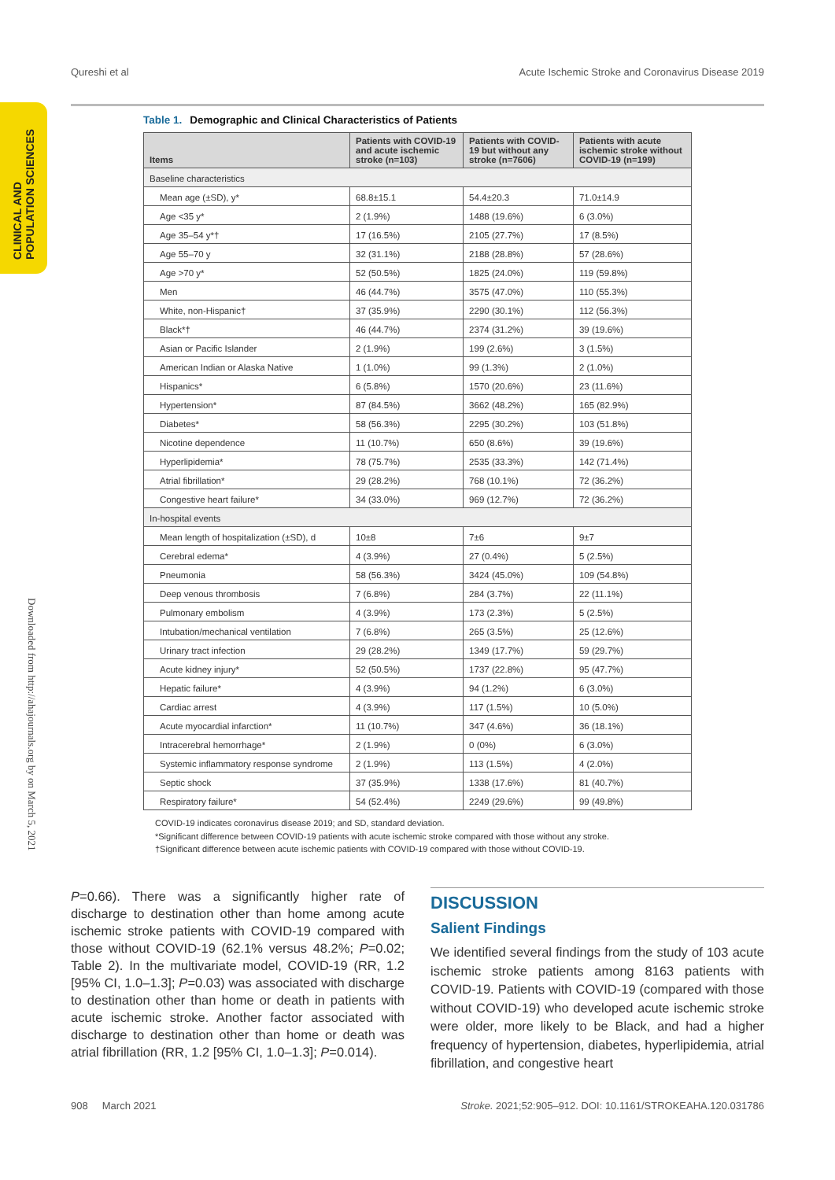Qureshi et al Acute Ischemic Stroke and Coronavirus Disease 2019
CLINICAL AND POPULATION SCIENCES
Downloaded from http://ahajournals.org by on March 5, 2021
Table 1. Demographic and Clinical Characteristics of Patients
| Items | Patients with COVID-19 and acute ischemic stroke (n=103) | Patients with COVID-19 but without any stroke (n=7606) | Patients with acute ischemic stroke without COVID-19 (n=199) |
| --- | --- | --- | --- |
| Baseline characteristics | | | |
| Mean age (±SD), y* | 68.8±15.1 | 54.4±20.3 | 71.0±14.9 |
| Age <35 y* | 2 (1.9%) | 1488 (19.6%) | 6 (3.0%) |
| Age 35–54 y*† | 17 (16.5%) | 2105 (27.7%) | 17 (8.5%) |
| Age 55–70 y | 32 (31.1%) | 2188 (28.8%) | 57 (28.6%) |
| Age >70 y* | 52 (50.5%) | 1825 (24.0%) | 119 (59.8%) |
| Men | 46 (44.7%) | 3575 (47.0%) | 110 (55.3%) |
| White, non-Hispanic† | 37 (35.9%) | 2290 (30.1%) | 112 (56.3%) |
| Black*† | 46 (44.7%) | 2374 (31.2%) | 39 (19.6%) |
| Asian or Pacific Islander | 2 (1.9%) | 199 (2.6%) | 3 (1.5%) |
| American Indian or Alaska Native | 1 (1.0%) | 99 (1.3%) | 2 (1.0%) |
| Hispanics* | 6 (5.8%) | 1570 (20.6%) | 23 (11.6%) |
| Hypertension* | 87 (84.5%) | 3662 (48.2%) | 165 (82.9%) |
| Diabetes* | 58 (56.3%) | 2295 (30.2%) | 103 (51.8%) |
| Nicotine dependence | 11 (10.7%) | 650 (8.6%) | 39 (19.6%) |
| Hyperlipidemia* | 78 (75.7%) | 2535 (33.3%) | 142 (71.4%) |
| Atrial fibrillation* | 29 (28.2%) | 768 (10.1%) | 72 (36.2%) |
| Congestive heart failure* | 34 (33.0%) | 969 (12.7%) | 72 (36.2%) |
| In-hospital events | | | |
| Mean length of hospitalization (±SD), d | 10±8 | 7±6 | 9±7 |
| Cerebral edema* | 4 (3.9%) | 27 (0.4%) | 5 (2.5%) |
| Pneumonia | 58 (56.3%) | 3424 (45.0%) | 109 (54.8%) |
| Deep venous thrombosis | 7 (6.8%) | 284 (3.7%) | 22 (11.1%) |
| Pulmonary embolism | 4 (3.9%) | 173 (2.3%) | 5 (2.5%) |
| Intubation/mechanical ventilation | 7 (6.8%) | 265 (3.5%) | 25 (12.6%) |
| Urinary tract infection | 29 (28.2%) | 1349 (17.7%) | 59 (29.7%) |
| Acute kidney injury* | 52 (50.5%) | 1737 (22.8%) | 95 (47.7%) |
| Hepatic failure* | 4 (3.9%) | 94 (1.2%) | 6 (3.0%) |
| Cardiac arrest | 4 (3.9%) | 117 (1.5%) | 10 (5.0%) |
| Acute myocardial infarction* | 11 (10.7%) | 347 (4.6%) | 36 (18.1%) |
| Intracerebral hemorrhage* | 2 (1.9%) | 0 (0%) | 6 (3.0%) |
| Systemic inflammatory response syndrome | 2 (1.9%) | 113 (1.5%) | 4 (2.0%) |
| Septic shock | 37 (35.9%) | 1338 (17.6%) | 81 (40.7%) |
| Respiratory failure* | 54 (52.4%) | 2249 (29.6%) | 99 (49.8%) |
COVID-19 indicates coronavirus disease 2019; and SD, standard deviation.
*Significant difference between COVID-19 patients with acute ischemic stroke compared with those without any stroke.
†Significant difference between acute ischemic patients with COVID-19 compared with those without COVID-19.
P=0.66). There was a significantly higher rate of discharge to destination other than home among acute ischemic stroke patients with COVID-19 compared with those without COVID-19 (62.1% versus 48.2%; P=0.02; Table 2). In the multivariate model, COVID-19 (RR, 1.2 [95% CI, 1.0–1.3]; P=0.03) was associated with discharge to destination other than home or death in patients with acute ischemic stroke. Another factor associated with discharge to destination other than home or death was atrial fibrillation (RR, 1.2 [95% CI, 1.0–1.3]; P=0.014).
DISCUSSION
Salient Findings
We identified several findings from the study of 103 acute ischemic stroke patients among 8163 patients with COVID-19. Patients with COVID-19 (compared with those without COVID-19) who developed acute ischemic stroke were older, more likely to be Black, and had a higher frequency of hypertension, diabetes, hyperlipidemia, atrial fibrillation, and congestive heart
908 March 2021 Stroke. 2021;52:905–912. DOI: 10.1161/STROKEAHA.120.031786